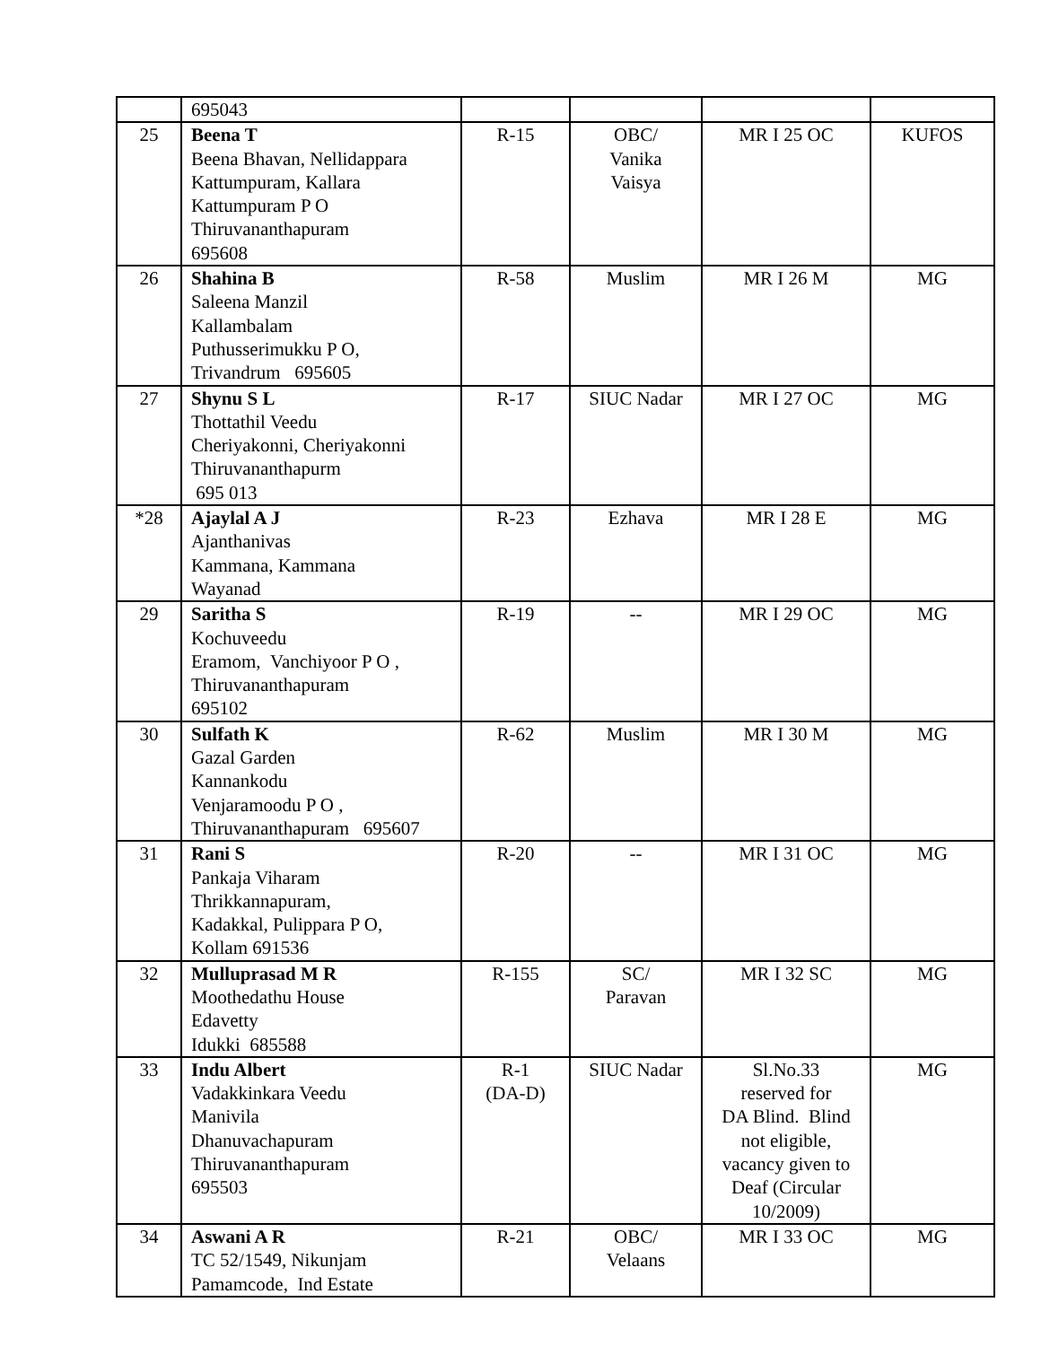| | 695043 | | | | |
| 25 | Beena T Beena Bhavan, Nellidappara Kattumpuram, Kallara Kattumpuram P O Thiruvananthapuram 695608 | R-15 | OBC/ Vanika Vaisya | MR I 25 OC | KUFOS |
| 26 | Shahina B Saleena Manzil Kallambalam Puthusserimukku P O, Trivandrum 695605 | R-58 | Muslim | MR I 26 M | MG |
| 27 | Shynu S L Thottathil Veedu Cheriyakonni, Cheriyakonni Thiruvananthapurm 695 013 | R-17 | SIUC Nadar | MR I 27 OC | MG |
| *28 | Ajaylal A J Ajanthanivas Kammana, Kammana Wayanad | R-23 | Ezhava | MR I 28 E | MG |
| 29 | Saritha S Kochuveedu Eramom, Vanchiyoor P O , Thiruvananthapuram 695102 | R-19 | -- | MR I 29 OC | MG |
| 30 | Sulfath K Gazal Garden Kannankodu Venjaramoodu P O , Thiruvananthapuram 695607 | R-62 | Muslim | MR I 30 M | MG |
| 31 | Rani S Pankaja Viharam Thrikkannapuram, Kadakkal, Pulippara P O, Kollam 691536 | R-20 | -- | MR I 31 OC | MG |
| 32 | Mulluprasad M R Moothedathu House Edavetty Idukki 685588 | R-155 | SC/ Paravan | MR I 32 SC | MG |
| 33 | Indu Albert Vadakkinkara Veedu Manivila Dhanuvachapuram Thiruvananthapuram 695503 | R-1 (DA-D) | SIUC Nadar | Sl.No.33 reserved for DA Blind. Blind not eligible, vacancy given to Deaf (Circular 10/2009) | MG |
| 34 | Aswani A R TC 52/1549, Nikunjam Pamamcode, Ind Estate | R-21 | OBC/ Velaans | MR I 33 OC | MG |